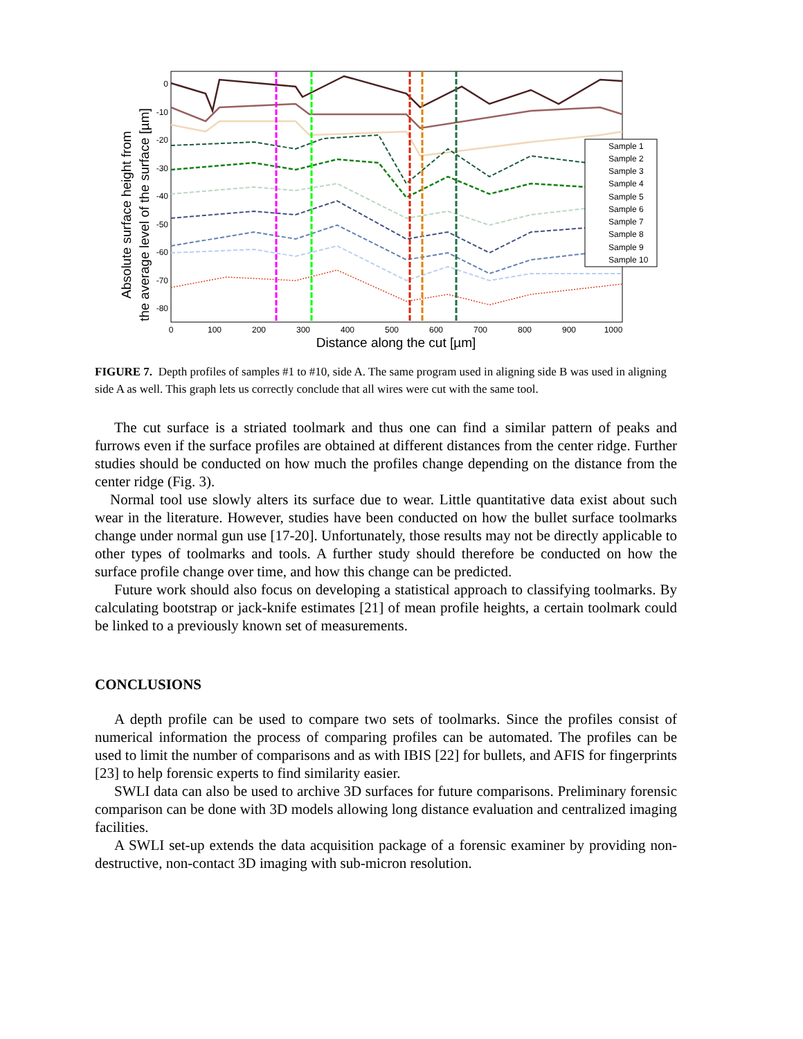Absolute surface height from
the average level of the surface [µm]
0
-10
-20
-30
-40
-50
-60
-70
-80
0
100
200
300
400
500
600
700
800
900
1000
Distance along the cut [µm]
Sample 1
Sample 2
Sample 3
Sample 4
Sample 5
Sample 6
Sample 7
Sample 8
Sample 9
Sample 10
FIGURE 7. Depth profiles of samples #1 to #10, side A. The same program used in aligning side B was used in aligning side A as well. This graph lets us correctly conclude that all wires were cut with the same tool.
The cut surface is a striated toolmark and thus one can find a similar pattern of peaks and furrows even if the surface profiles are obtained at different distances from the center ridge. Further studies should be conducted on how much the profiles change depending on the distance from the center ridge (Fig. 3).
Normal tool use slowly alters its surface due to wear. Little quantitative data exist about such wear in the literature. However, studies have been conducted on how the bullet surface toolmarks change under normal gun use [17-20]. Unfortunately, those results may not be directly applicable to other types of toolmarks and tools. A further study should therefore be conducted on how the surface profile change over time, and how this change can be predicted.
Future work should also focus on developing a statistical approach to classifying toolmarks. By calculating bootstrap or jack-knife estimates [21] of mean profile heights, a certain toolmark could be linked to a previously known set of measurements.
CONCLUSIONS
A depth profile can be used to compare two sets of toolmarks. Since the profiles consist of numerical information the process of comparing profiles can be automated. The profiles can be used to limit the number of comparisons and as with IBIS [22] for bullets, and AFIS for fingerprints [23] to help forensic experts to find similarity easier.
SWLI data can also be used to archive 3D surfaces for future comparisons. Preliminary forensic comparison can be done with 3D models allowing long distance evaluation and centralized imaging facilities.
A SWLI set-up extends the data acquisition package of a forensic examiner by providing non-destructive, non-contact 3D imaging with sub-micron resolution.